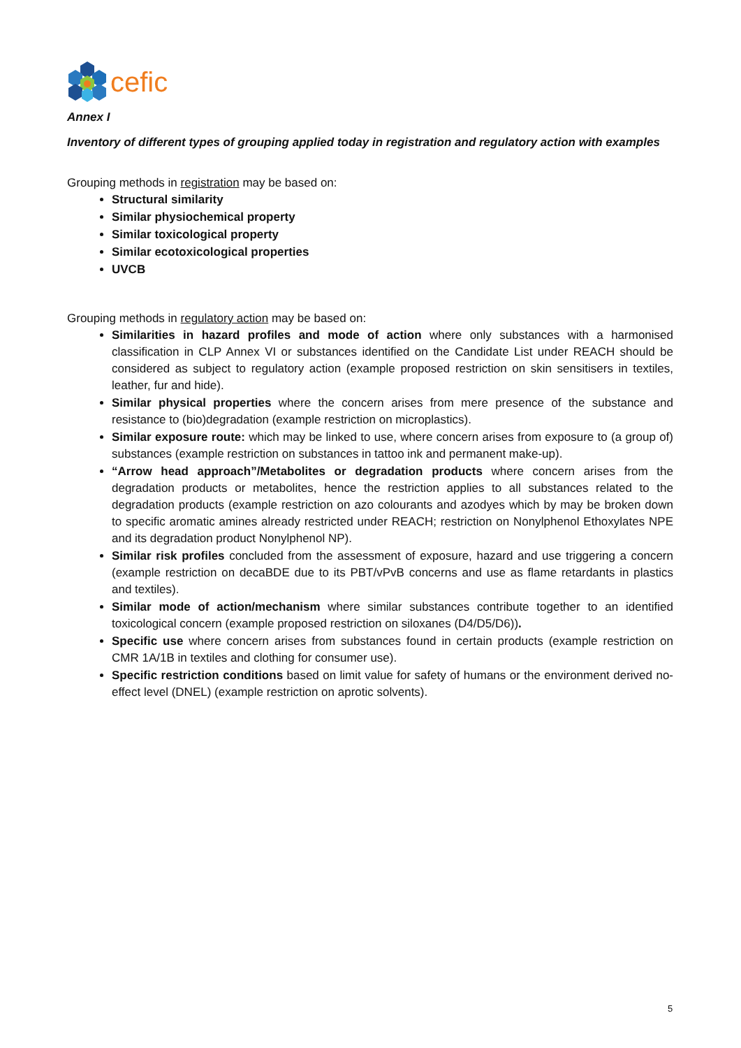cefic
Annex I
Inventory of different types of grouping applied today in registration and regulatory action with examples
Grouping methods in registration may be based on:
Structural similarity
Similar physiochemical property
Similar toxicological property
Similar ecotoxicological properties
UVCB
Grouping methods in regulatory action may be based on:
Similarities in hazard profiles and mode of action where only substances with a harmonised classification in CLP Annex VI or substances identified on the Candidate List under REACH should be considered as subject to regulatory action (example proposed restriction on skin sensitisers in textiles, leather, fur and hide).
Similar physical properties where the concern arises from mere presence of the substance and resistance to (bio)degradation (example restriction on microplastics).
Similar exposure route: which may be linked to use, where concern arises from exposure to (a group of) substances (example restriction on substances in tattoo ink and permanent make-up).
“Arrow head approach”/Metabolites or degradation products where concern arises from the degradation products or metabolites, hence the restriction applies to all substances related to the degradation products (example restriction on azo colourants and azodyes which by may be broken down to specific aromatic amines already restricted under REACH; restriction on Nonylphenol Ethoxylates NPE and its degradation product Nonylphenol NP).
Similar risk profiles concluded from the assessment of exposure, hazard and use triggering a concern (example restriction on decaBDE due to its PBT/vPvB concerns and use as flame retardants in plastics and textiles).
Similar mode of action/mechanism where similar substances contribute together to an identified toxicological concern (example proposed restriction on siloxanes (D4/D5/D6)).
Specific use where concern arises from substances found in certain products (example restriction on CMR 1A/1B in textiles and clothing for consumer use).
Specific restriction conditions based on limit value for safety of humans or the environment derived no-effect level (DNEL) (example restriction on aprotic solvents).
5